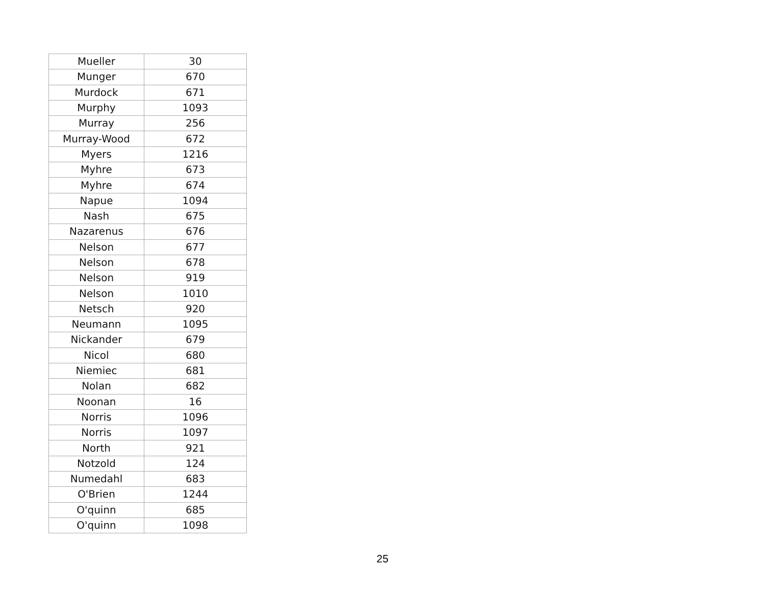| Mueller | 30 |
| Munger | 670 |
| Murdock | 671 |
| Murphy | 1093 |
| Murray | 256 |
| Murray-Wood | 672 |
| Myers | 1216 |
| Myhre | 673 |
| Myhre | 674 |
| Napue | 1094 |
| Nash | 675 |
| Nazarenus | 676 |
| Nelson | 677 |
| Nelson | 678 |
| Nelson | 919 |
| Nelson | 1010 |
| Netsch | 920 |
| Neumann | 1095 |
| Nickander | 679 |
| Nicol | 680 |
| Niemiec | 681 |
| Nolan | 682 |
| Noonan | 16 |
| Norris | 1096 |
| Norris | 1097 |
| North | 921 |
| Notzold | 124 |
| Numedahl | 683 |
| O'Brien | 1244 |
| O'quinn | 685 |
| O'quinn | 1098 |
25